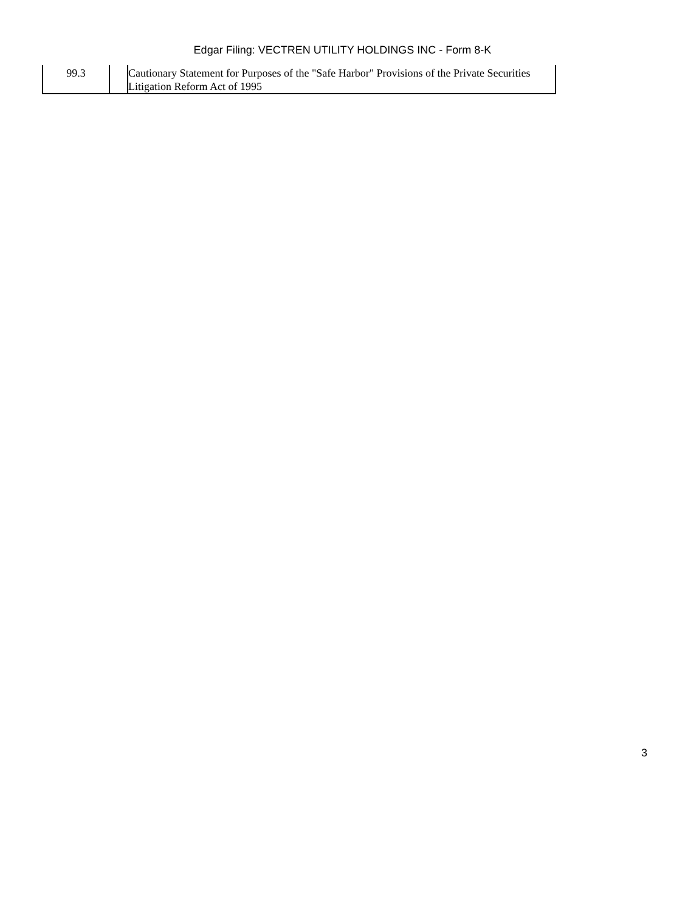Edgar Filing: VECTREN UTILITY HOLDINGS INC - Form 8-K
| 99.3 | | Cautionary Statement for Purposes of the "Safe Harbor" Provisions of the Private Securities Litigation Reform Act of 1995 |
3